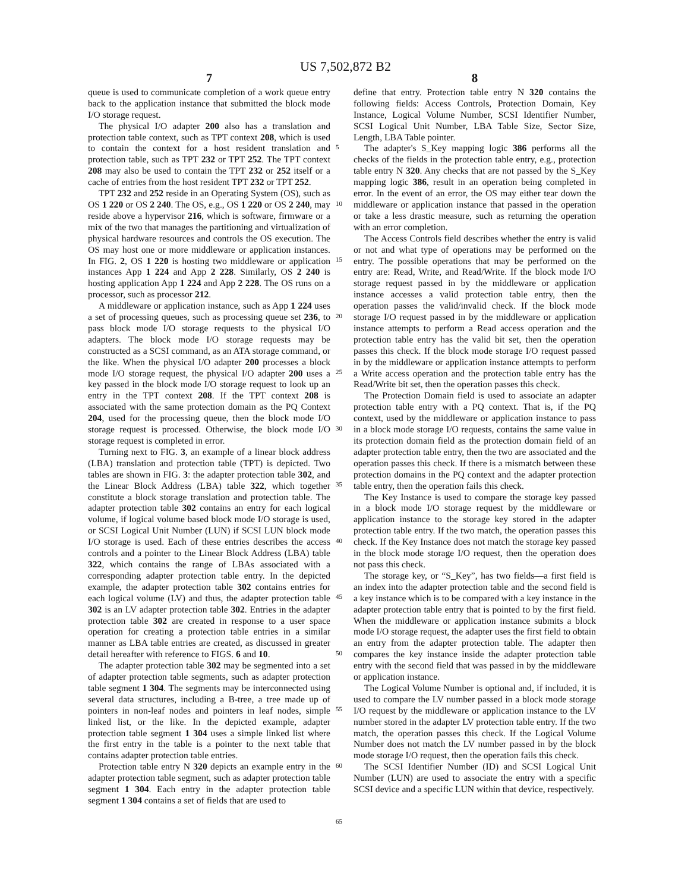US 7,502,872 B2
7
queue is used to communicate completion of a work queue entry back to the application instance that submitted the block mode I/O storage request.
The physical I/O adapter 200 also has a translation and protection table context, such as TPT context 208, which is used to contain the context for a host resident translation and protection table, such as TPT 232 or TPT 252. The TPT context 208 may also be used to contain the TPT 232 or 252 itself or a cache of entries from the host resident TPT 232 or TPT 252.
TPT 232 and 252 reside in an Operating System (OS), such as OS 1 220 or OS 2 240. The OS, e.g., OS 1 220 or OS 2 240, may reside above a hypervisor 216, which is software, firmware or a mix of the two that manages the partitioning and virtualization of physical hardware resources and controls the OS execution. The OS may host one or more middleware or application instances. In FIG. 2, OS 1 220 is hosting two middleware or application instances App 1 224 and App 2 228. Similarly, OS 2 240 is hosting application App 1 224 and App 2 228. The OS runs on a processor, such as processor 212.
A middleware or application instance, such as App 1 224 uses a set of processing queues, such as processing queue set 236, to pass block mode I/O storage requests to the physical I/O adapters. The block mode I/O storage requests may be constructed as a SCSI command, as an ATA storage command, or the like. When the physical I/O adapter 200 processes a block mode I/O storage request, the physical I/O adapter 200 uses a key passed in the block mode I/O storage request to look up an entry in the TPT context 208. If the TPT context 208 is associated with the same protection domain as the PQ Context 204, used for the processing queue, then the block mode I/O storage request is processed. Otherwise, the block mode I/O storage request is completed in error.
Turning next to FIG. 3, an example of a linear block address (LBA) translation and protection table (TPT) is depicted. Two tables are shown in FIG. 3: the adapter protection table 302, and the Linear Block Address (LBA) table 322, which together constitute a block storage translation and protection table. The adapter protection table 302 contains an entry for each logical volume, if logical volume based block mode I/O storage is used, or SCSI Logical Unit Number (LUN) if SCSI LUN block mode I/O storage is used. Each of these entries describes the access controls and a pointer to the Linear Block Address (LBA) table 322, which contains the range of LBAs associated with a corresponding adapter protection table entry. In the depicted example, the adapter protection table 302 contains entries for each logical volume (LV) and thus, the adapter protection table 302 is an LV adapter protection table 302. Entries in the adapter protection table 302 are created in response to a user space operation for creating a protection table entries in a similar manner as LBA table entries are created, as discussed in greater detail hereafter with reference to FIGS. 6 and 10.
The adapter protection table 302 may be segmented into a set of adapter protection table segments, such as adapter protection table segment 1 304. The segments may be interconnected using several data structures, including a B-tree, a tree made up of pointers in non-leaf nodes and pointers in leaf nodes, simple linked list, or the like. In the depicted example, adapter protection table segment 1 304 uses a simple linked list where the first entry in the table is a pointer to the next table that contains adapter protection table entries.
Protection table entry N 320 depicts an example entry in the adapter protection table segment, such as adapter protection table segment 1 304. Each entry in the adapter protection table segment 1 304 contains a set of fields that are used to
8
define that entry. Protection table entry N 320 contains the following fields: Access Controls, Protection Domain, Key Instance, Logical Volume Number, SCSI Identifier Number, SCSI Logical Unit Number, LBA Table Size, Sector Size, Length, LBA Table pointer.
The adapter's S_Key mapping logic 386 performs all the checks of the fields in the protection table entry, e.g., protection table entry N 320. Any checks that are not passed by the S_Key mapping logic 386, result in an operation being completed in error. In the event of an error, the OS may either tear down the middleware or application instance that passed in the operation or take a less drastic measure, such as returning the operation with an error completion.
The Access Controls field describes whether the entry is valid or not and what type of operations may be performed on the entry. The possible operations that may be performed on the entry are: Read, Write, and Read/Write. If the block mode I/O storage request passed in by the middleware or application instance accesses a valid protection table entry, then the operation passes the valid/invalid check. If the block mode storage I/O request passed in by the middleware or application instance attempts to perform a Read access operation and the protection table entry has the valid bit set, then the operation passes this check. If the block mode storage I/O request passed in by the middleware or application instance attempts to perform a Write access operation and the protection table entry has the Read/Write bit set, then the operation passes this check.
The Protection Domain field is used to associate an adapter protection table entry with a PQ context. That is, if the PQ context, used by the middleware or application instance to pass in a block mode storage I/O requests, contains the same value in its protection domain field as the protection domain field of an adapter protection table entry, then the two are associated and the operation passes this check. If there is a mismatch between these protection domains in the PQ context and the adapter protection table entry, then the operation fails this check.
The Key Instance is used to compare the storage key passed in a block mode I/O storage request by the middleware or application instance to the storage key stored in the adapter protection table entry. If the two match, the operation passes this check. If the Key Instance does not match the storage key passed in the block mode storage I/O request, then the operation does not pass this check.
The storage key, or “S_Key”, has two fields—a first field is an index into the adapter protection table and the second field is a key instance which is to be compared with a key instance in the adapter protection table entry that is pointed to by the first field. When the middleware or application instance submits a block mode I/O storage request, the adapter uses the first field to obtain an entry from the adapter protection table. The adapter then compares the key instance inside the adapter protection table entry with the second field that was passed in by the middleware or application instance.
The Logical Volume Number is optional and, if included, it is used to compare the LV number passed in a block mode storage I/O request by the middleware or application instance to the LV number stored in the adapter LV protection table entry. If the two match, the operation passes this check. If the Logical Volume Number does not match the LV number passed in by the block mode storage I/O request, then the operation fails this check.
The SCSI Identifier Number (ID) and SCSI Logical Unit Number (LUN) are used to associate the entry with a specific SCSI device and a specific LUN within that device, respectively.
5
10
15
20
25
30
35
40
45
50
55
60
65